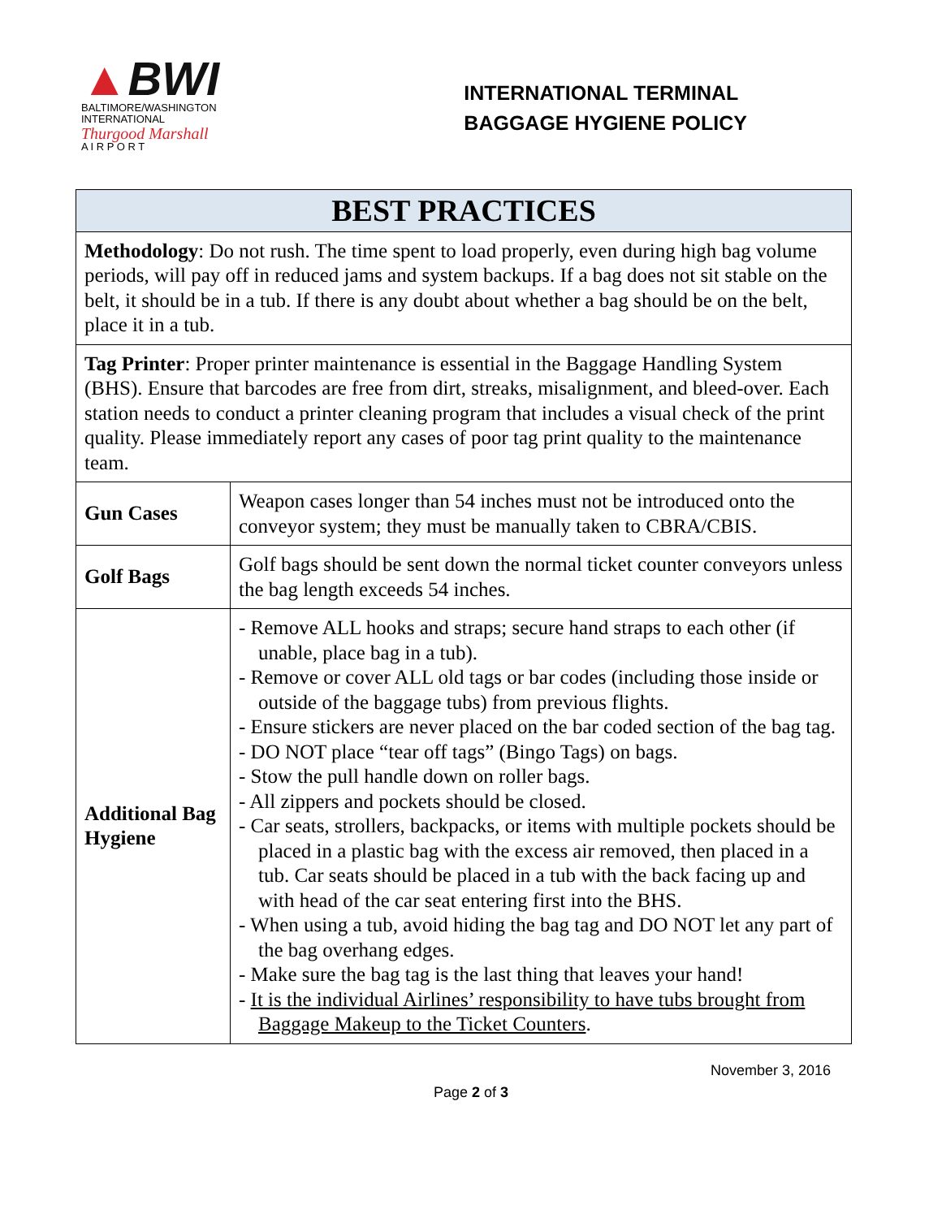▲BWI
BALTIMORE/WASHINGTON
INTERNATIONAL
Thurgood Marshall
A I R P O R T
INTERNATIONAL TERMINAL
BAGGAGE HYGIENE POLICY
| BEST PRACTICES | |
| --- | --- |
| Methodology : Do not rush. The time spent to load properly, even during high bag volume periods, will pay off in reduced jams and system backups. If a bag does not sit stable on the belt, it should be in a tub. If there is any doubt about whether a bag should be on the belt, place it in a tub. | |
| Tag Printer : Proper printer maintenance is essential in the Baggage Handling System (BHS). Ensure that barcodes are free from dirt, streaks, misalignment, and bleed-over. Each station needs to conduct a printer cleaning program that includes a visual check of the print quality. Please immediately report any cases of poor tag print quality to the maintenance team. | |
| Gun Cases | Weapon cases longer than 54 inches must not be introduced onto the conveyor system; they must be manually taken to CBRA/CBIS. |
| Golf Bags | Golf bags should be sent down the normal ticket counter conveyors unless the bag length exceeds 54 inches. |
| Additional Bag Hygiene | - Remove ALL hooks and straps; secure hand straps to each other (if unable, place bag in a tub). - Remove or cover ALL old tags or bar codes (including those inside or outside of the baggage tubs) from previous flights. - Ensure stickers are never placed on the bar coded section of the bag tag. - DO NOT place “tear off tags” (Bingo Tags) on bags. - Stow the pull handle down on roller bags. - All zippers and pockets should be closed. - Car seats, strollers, backpacks, or items with multiple pockets should be placed in a plastic bag with the excess air removed, then placed in a tub. Car seats should be placed in a tub with the back facing up and with head of the car seat entering first into the BHS. - When using a tub, avoid hiding the bag tag and DO NOT let any part of the bag overhang edges. - Make sure the bag tag is the last thing that leaves your hand! - It is the individual Airlines’ responsibility to have tubs brought from Baggage Makeup to the Ticket Counters . |
November 3, 2016
Page 2 of 3